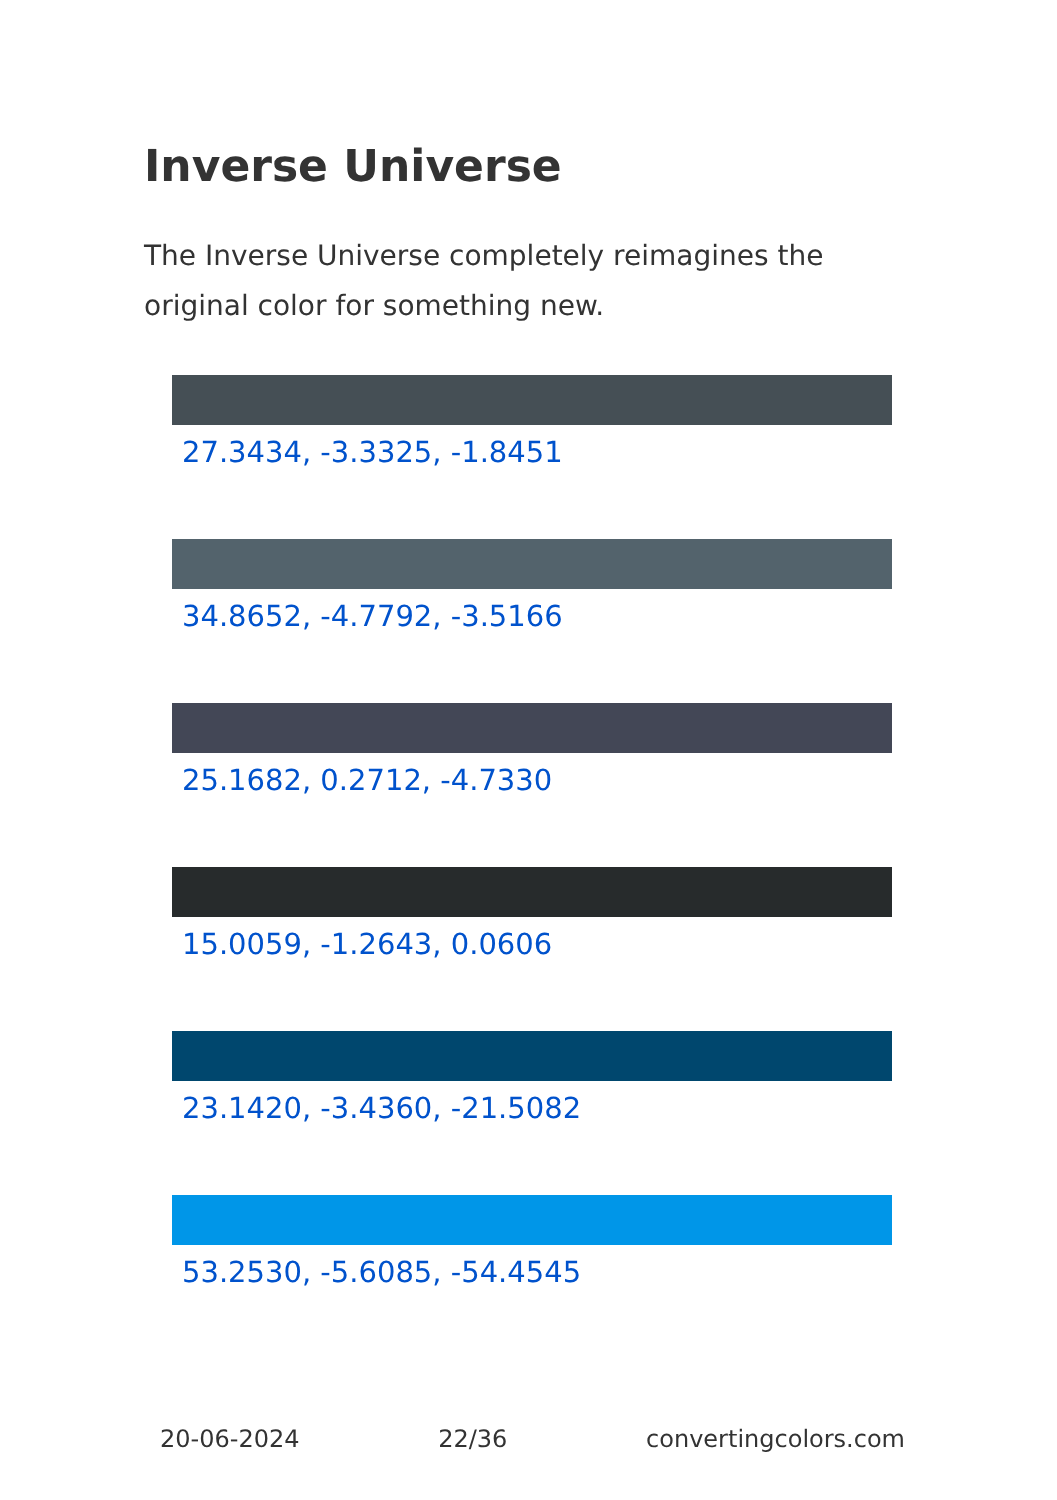Inverse Universe
The Inverse Universe completely reimagines the original color for something new.
27.3434, -3.3325, -1.8451
34.8652, -4.7792, -3.5166
25.1682, 0.2712, -4.7330
15.0059, -1.2643, 0.0606
23.1420, -3.4360, -21.5082
53.2530, -5.6085, -54.4545
20-06-2024 22/36 convertingcolors.com